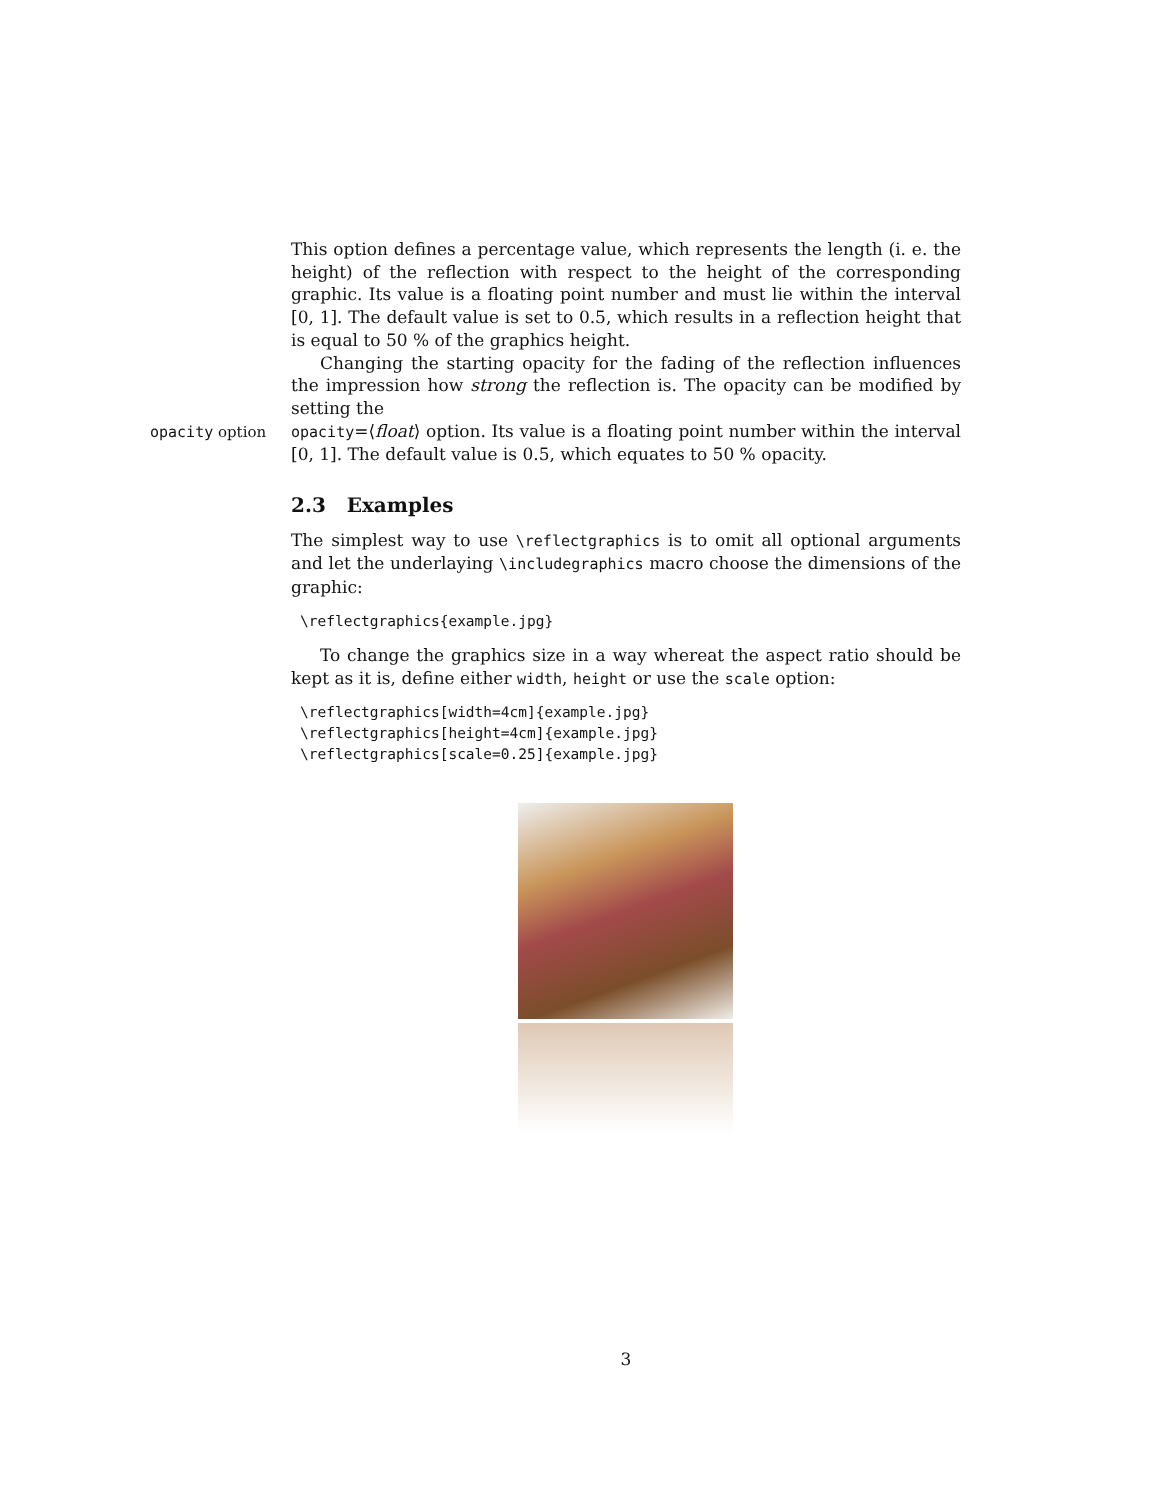This option defines a percentage value, which represents the length (i. e. the height) of the reflection with respect to the height of the corresponding graphic. Its value is a floating point number and must lie within the interval [0, 1]. The default value is set to 0.5, which results in a reflection height that is equal to 50 % of the graphics height.
Changing the starting opacity for the fading of the reflection influences the impression how strong the reflection is. The opacity can be modified by setting the
opacity option opacity=⟨float⟩ option. Its value is a floating point number within the interval [0, 1]. The default value is 0.5, which equates to 50 % opacity.
2.3 Examples
The simplest way to use \reflectgraphics is to omit all optional arguments and let the underlaying \includegraphics macro choose the dimensions of the graphic:
\reflectgraphics{example.jpg}
To change the graphics size in a way whereat the aspect ratio should be kept as it is, define either width, height or use the scale option:
\reflectgraphics[width=4cm]{example.jpg}
\reflectgraphics[height=4cm]{example.jpg}
\reflectgraphics[scale=0.25]{example.jpg}
3